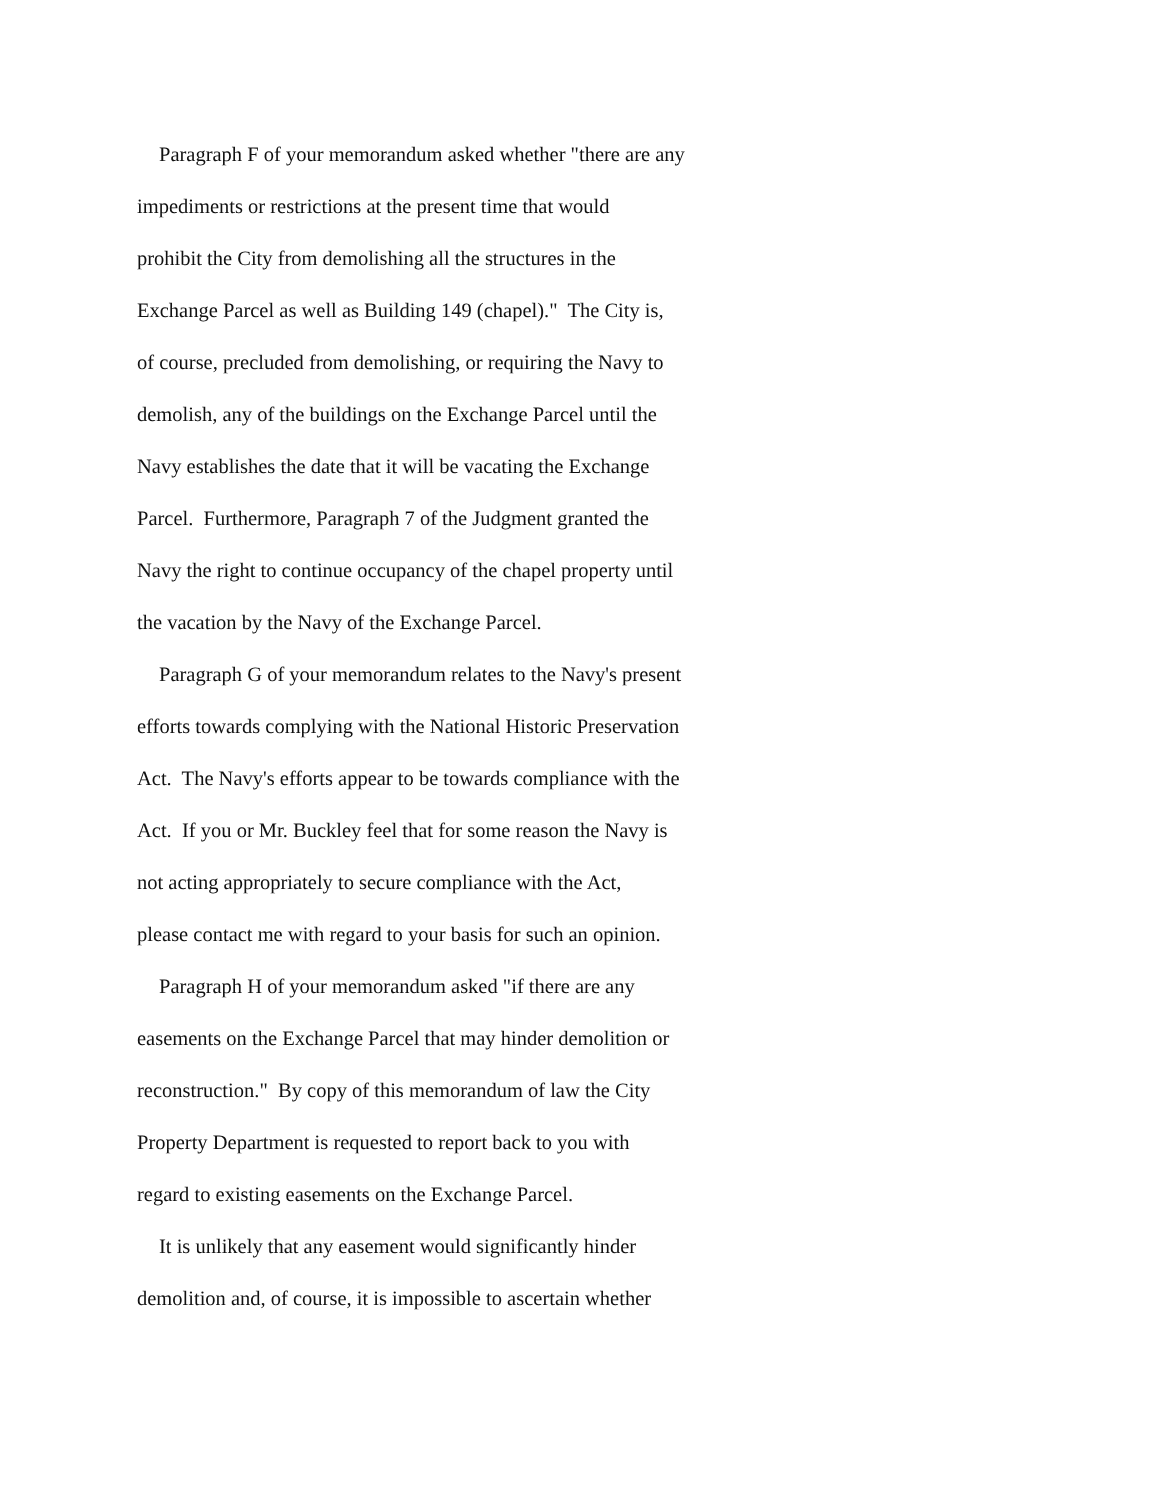Paragraph F of your memorandum asked whether "there are any
impediments or restrictions at the present time that would
prohibit the City from demolishing all the structures in the
Exchange Parcel as well as Building 149 (chapel)." The City is,
of course, precluded from demolishing, or requiring the Navy to
demolish, any of the buildings on the Exchange Parcel until the
Navy establishes the date that it will be vacating the Exchange
Parcel. Furthermore, Paragraph 7 of the Judgment granted the
Navy the right to continue occupancy of the chapel property until
the vacation by the Navy of the Exchange Parcel.
Paragraph G of your memorandum relates to the Navy's present
efforts towards complying with the National Historic Preservation
Act. The Navy's efforts appear to be towards compliance with the
Act. If you or Mr. Buckley feel that for some reason the Navy is
not acting appropriately to secure compliance with the Act,
please contact me with regard to your basis for such an opinion.
Paragraph H of your memorandum asked "if there are any
easements on the Exchange Parcel that may hinder demolition or
reconstruction." By copy of this memorandum of law the City
Property Department is requested to report back to you with
regard to existing easements on the Exchange Parcel.
It is unlikely that any easement would significantly hinder
demolition and, of course, it is impossible to ascertain whether